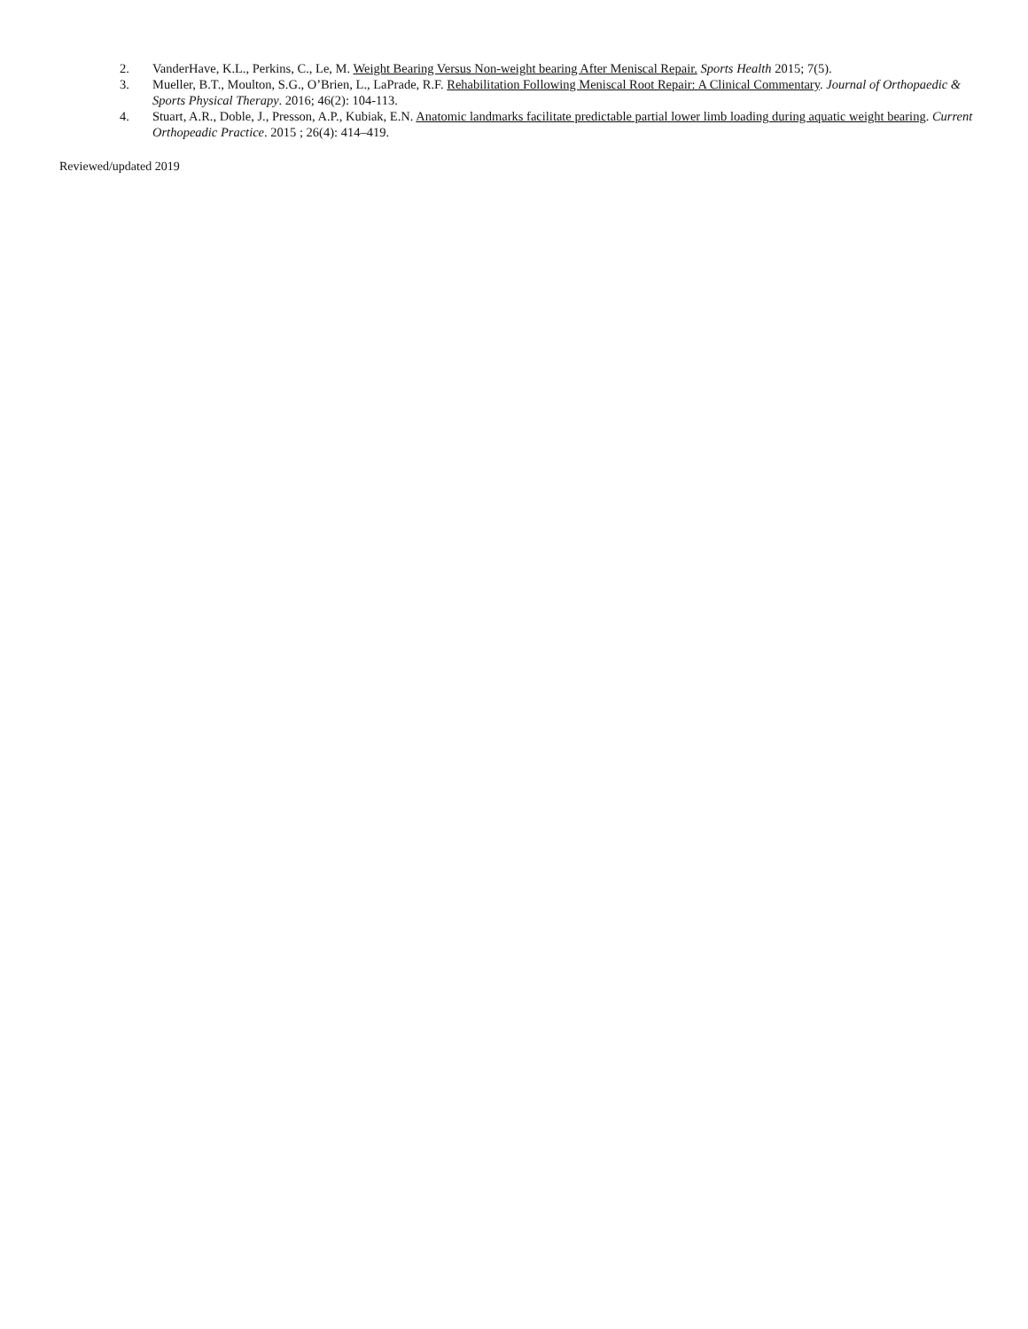2. VanderHave, K.L., Perkins, C., Le, M. Weight Bearing Versus Non-weight bearing After Meniscal Repair. Sports Health 2015; 7(5).
3. Mueller, B.T., Moulton, S.G., O’Brien, L., LaPrade, R.F. Rehabilitation Following Meniscal Root Repair: A Clinical Commentary. Journal of Orthopaedic & Sports Physical Therapy. 2016; 46(2): 104-113.
4. Stuart, A.R., Doble, J., Presson, A.P., Kubiak, E.N. Anatomic landmarks facilitate predictable partial lower limb loading during aquatic weight bearing. Current Orthopeadic Practice. 2015 ; 26(4): 414–419.
Reviewed/updated 2019